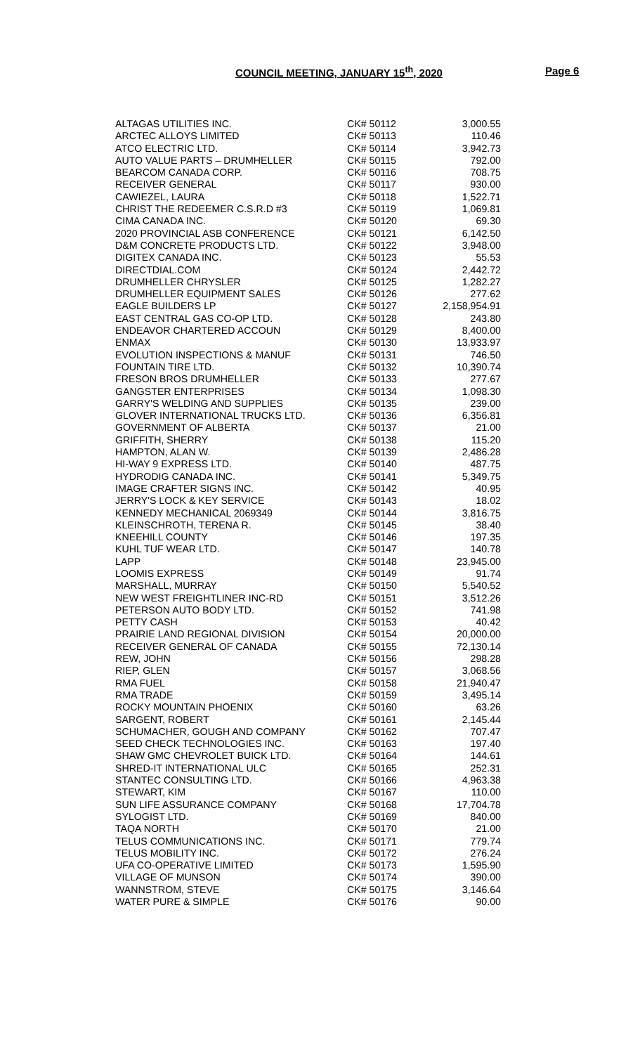COUNCIL MEETING, JANUARY 15<sup>th</sup>, 2020 Page 6
| ALTAGAS UTILITIES INC. | CK# 50112 | 3,000.55 |
| ARCTEC ALLOYS LIMITED | CK# 50113 | 110.46 |
| ATCO ELECTRIC LTD. | CK# 50114 | 3,942.73 |
| AUTO VALUE PARTS – DRUMHELLER | CK# 50115 | 792.00 |
| BEARCOM CANADA CORP. | CK# 50116 | 708.75 |
| RECEIVER GENERAL | CK# 50117 | 930.00 |
| CAWIEZEL, LAURA | CK# 50118 | 1,522.71 |
| CHRIST THE REDEEMER C.S.R.D #3 | CK# 50119 | 1,069.81 |
| CIMA CANADA INC. | CK# 50120 | 69.30 |
| 2020 PROVINCIAL ASB CONFERENCE | CK# 50121 | 6,142.50 |
| D&M CONCRETE PRODUCTS LTD. | CK# 50122 | 3,948.00 |
| DIGITEX CANADA INC. | CK# 50123 | 55.53 |
| DIRECTDIAL.COM | CK# 50124 | 2,442.72 |
| DRUMHELLER CHRYSLER | CK# 50125 | 1,282.27 |
| DRUMHELLER EQUIPMENT SALES | CK# 50126 | 277.62 |
| EAGLE BUILDERS LP | CK# 50127 | 2,158,954.91 |
| EAST CENTRAL GAS CO-OP LTD. | CK# 50128 | 243.80 |
| ENDEAVOR CHARTERED ACCOUN | CK# 50129 | 8,400.00 |
| ENMAX | CK# 50130 | 13,933.97 |
| EVOLUTION INSPECTIONS & MANUF | CK# 50131 | 746.50 |
| FOUNTAIN TIRE LTD. | CK# 50132 | 10,390.74 |
| FRESON BROS DRUMHELLER | CK# 50133 | 277.67 |
| GANGSTER ENTERPRISES | CK# 50134 | 1,098.30 |
| GARRY'S WELDING AND SUPPLIES | CK# 50135 | 239.00 |
| GLOVER INTERNATIONAL TRUCKS LTD. | CK# 50136 | 6,356.81 |
| GOVERNMENT OF ALBERTA | CK# 50137 | 21.00 |
| GRIFFITH, SHERRY | CK# 50138 | 115.20 |
| HAMPTON, ALAN W. | CK# 50139 | 2,486.28 |
| HI-WAY 9 EXPRESS LTD. | CK# 50140 | 487.75 |
| HYDRODIG CANADA INC. | CK# 50141 | 5,349.75 |
| IMAGE CRAFTER SIGNS INC. | CK# 50142 | 40.95 |
| JERRY'S LOCK & KEY SERVICE | CK# 50143 | 18.02 |
| KENNEDY MECHANICAL 2069349 | CK# 50144 | 3,816.75 |
| KLEINSCHROTH, TERENA R. | CK# 50145 | 38.40 |
| KNEEHILL COUNTY | CK# 50146 | 197.35 |
| KUHL TUF WEAR LTD. | CK# 50147 | 140.78 |
| LAPP | CK# 50148 | 23,945.00 |
| LOOMIS EXPRESS | CK# 50149 | 91.74 |
| MARSHALL, MURRAY | CK# 50150 | 5,540.52 |
| NEW WEST FREIGHTLINER INC-RD | CK# 50151 | 3,512.26 |
| PETERSON AUTO BODY LTD. | CK# 50152 | 741.98 |
| PETTY CASH | CK# 50153 | 40.42 |
| PRAIRIE LAND REGIONAL DIVISION | CK# 50154 | 20,000.00 |
| RECEIVER GENERAL OF CANADA | CK# 50155 | 72,130.14 |
| REW, JOHN | CK# 50156 | 298.28 |
| RIEP, GLEN | CK# 50157 | 3,068.56 |
| RMA FUEL | CK# 50158 | 21,940.47 |
| RMA TRADE | CK# 50159 | 3,495.14 |
| ROCKY MOUNTAIN PHOENIX | CK# 50160 | 63.26 |
| SARGENT, ROBERT | CK# 50161 | 2,145.44 |
| SCHUMACHER, GOUGH AND COMPANY | CK# 50162 | 707.47 |
| SEED CHECK TECHNOLOGIES INC. | CK# 50163 | 197.40 |
| SHAW GMC CHEVROLET BUICK LTD. | CK# 50164 | 144.61 |
| SHRED-IT INTERNATIONAL ULC | CK# 50165 | 252.31 |
| STANTEC CONSULTING LTD. | CK# 50166 | 4,963.38 |
| STEWART, KIM | CK# 50167 | 110.00 |
| SUN LIFE ASSURANCE COMPANY | CK# 50168 | 17,704.78 |
| SYLOGIST LTD. | CK# 50169 | 840.00 |
| TAQA NORTH | CK# 50170 | 21.00 |
| TELUS COMMUNICATIONS INC. | CK# 50171 | 779.74 |
| TELUS MOBILITY INC. | CK# 50172 | 276.24 |
| UFA CO-OPERATIVE LIMITED | CK# 50173 | 1,595.90 |
| VILLAGE OF MUNSON | CK# 50174 | 390.00 |
| WANNSTROM, STEVE | CK# 50175 | 3,146.64 |
| WATER PURE & SIMPLE | CK# 50176 | 90.00 |